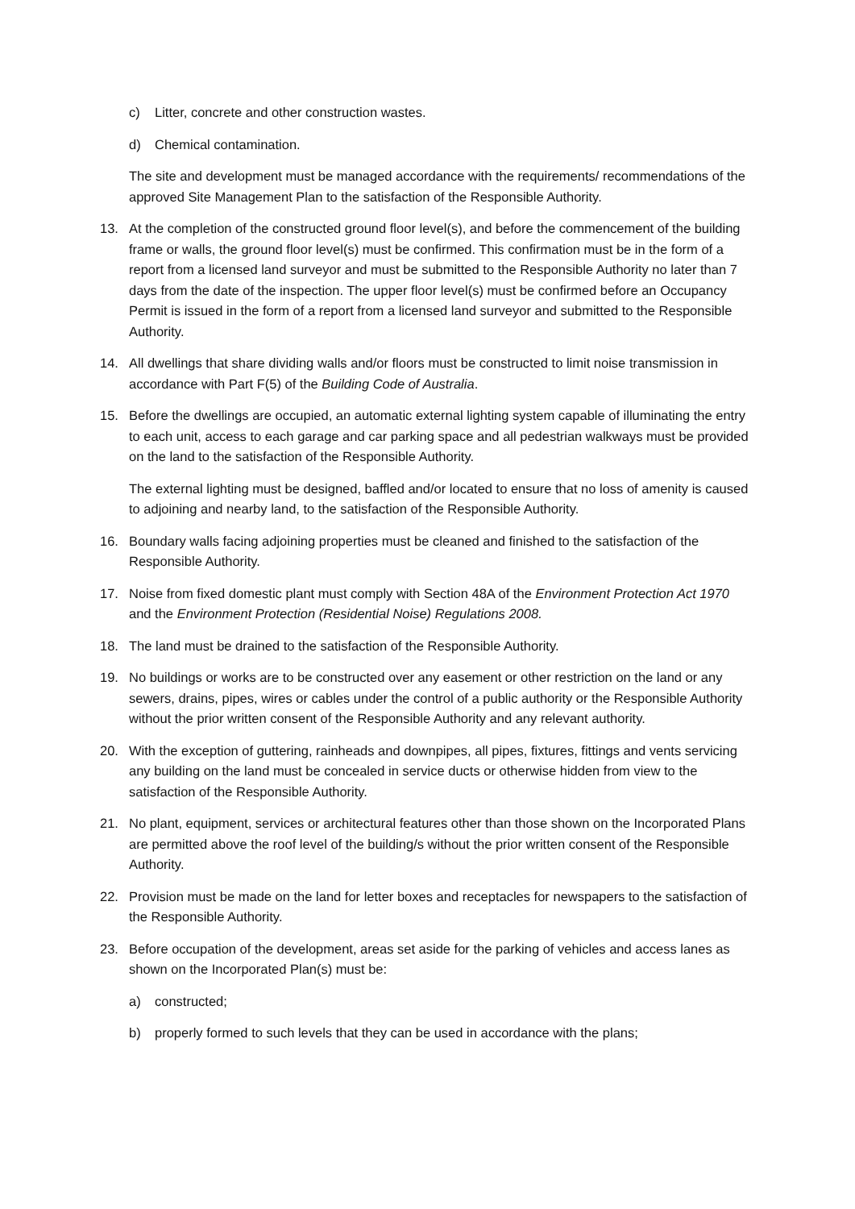c) Litter, concrete and other construction wastes.
d) Chemical contamination.
The site and development must be managed accordance with the requirements/ recommendations of the approved Site Management Plan to the satisfaction of the Responsible Authority.
13. At the completion of the constructed ground floor level(s), and before the commencement of the building frame or walls, the ground floor level(s) must be confirmed. This confirmation must be in the form of a report from a licensed land surveyor and must be submitted to the Responsible Authority no later than 7 days from the date of the inspection. The upper floor level(s) must be confirmed before an Occupancy Permit is issued in the form of a report from a licensed land surveyor and submitted to the Responsible Authority.
14. All dwellings that share dividing walls and/or floors must be constructed to limit noise transmission in accordance with Part F(5) of the Building Code of Australia.
15. Before the dwellings are occupied, an automatic external lighting system capable of illuminating the entry to each unit, access to each garage and car parking space and all pedestrian walkways must be provided on the land to the satisfaction of the Responsible Authority.
The external lighting must be designed, baffled and/or located to ensure that no loss of amenity is caused to adjoining and nearby land, to the satisfaction of the Responsible Authority.
16. Boundary walls facing adjoining properties must be cleaned and finished to the satisfaction of the Responsible Authority.
17. Noise from fixed domestic plant must comply with Section 48A of the Environment Protection Act 1970 and the Environment Protection (Residential Noise) Regulations 2008.
18. The land must be drained to the satisfaction of the Responsible Authority.
19. No buildings or works are to be constructed over any easement or other restriction on the land or any sewers, drains, pipes, wires or cables under the control of a public authority or the Responsible Authority without the prior written consent of the Responsible Authority and any relevant authority.
20. With the exception of guttering, rainheads and downpipes, all pipes, fixtures, fittings and vents servicing any building on the land must be concealed in service ducts or otherwise hidden from view to the satisfaction of the Responsible Authority.
21. No plant, equipment, services or architectural features other than those shown on the Incorporated Plans are permitted above the roof level of the building/s without the prior written consent of the Responsible Authority.
22. Provision must be made on the land for letter boxes and receptacles for newspapers to the satisfaction of the Responsible Authority.
23. Before occupation of the development, areas set aside for the parking of vehicles and access lanes as shown on the Incorporated Plan(s) must be:
a) constructed;
b) properly formed to such levels that they can be used in accordance with the plans;